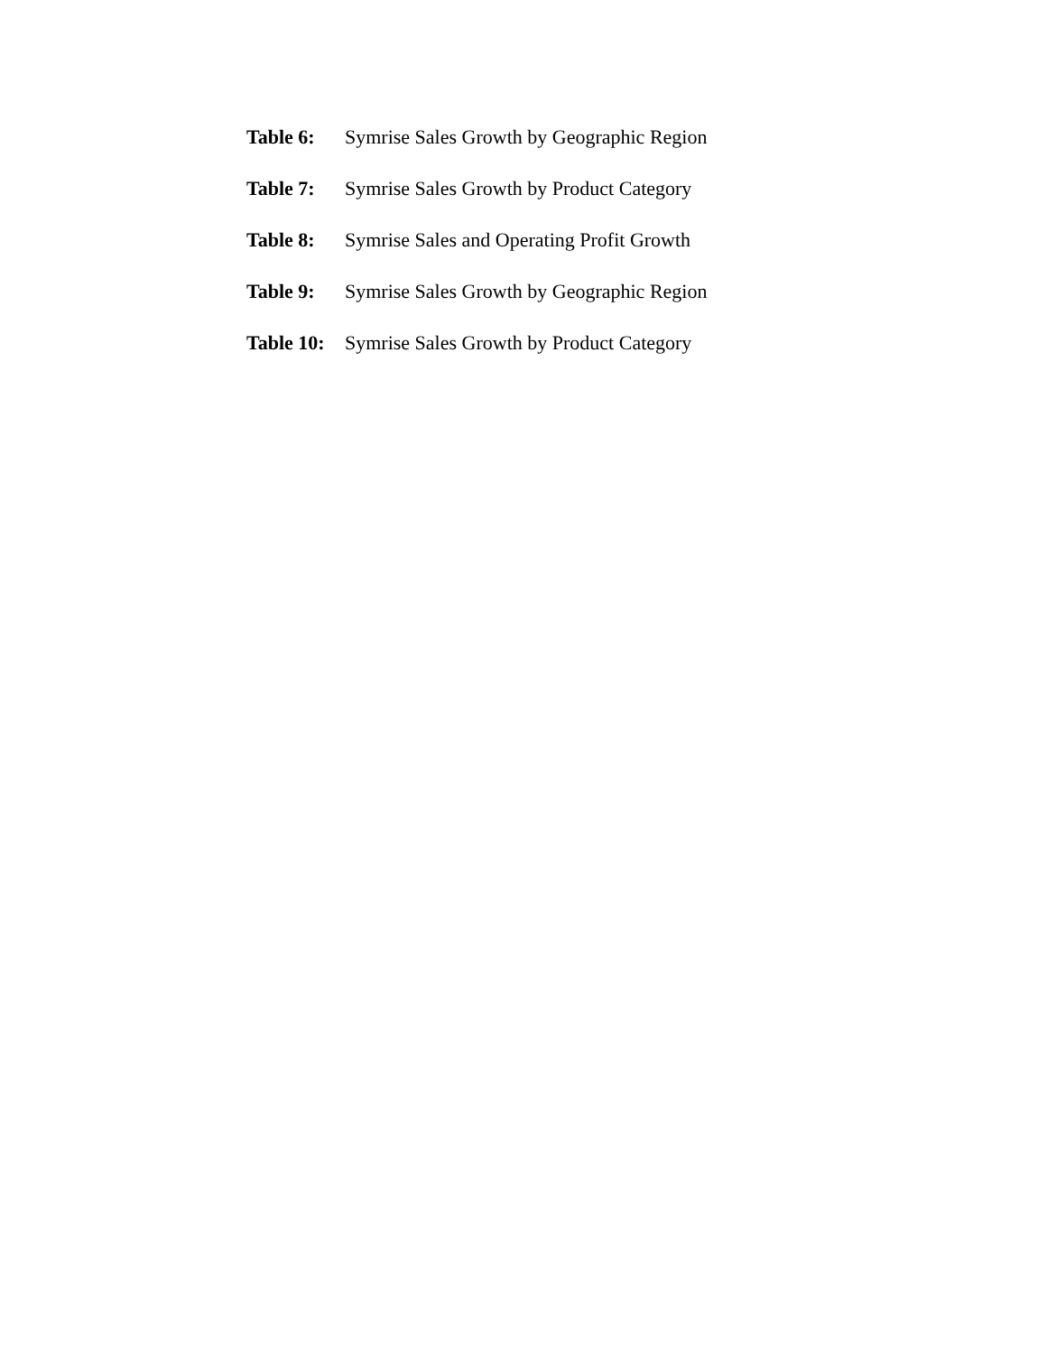Table 6: Symrise Sales Growth by Geographic Region
Table 7: Symrise Sales Growth by Product Category
Table 8: Symrise Sales and Operating Profit Growth
Table 9: Symrise Sales Growth by Geographic Region
Table 10: Symrise Sales Growth by Product Category